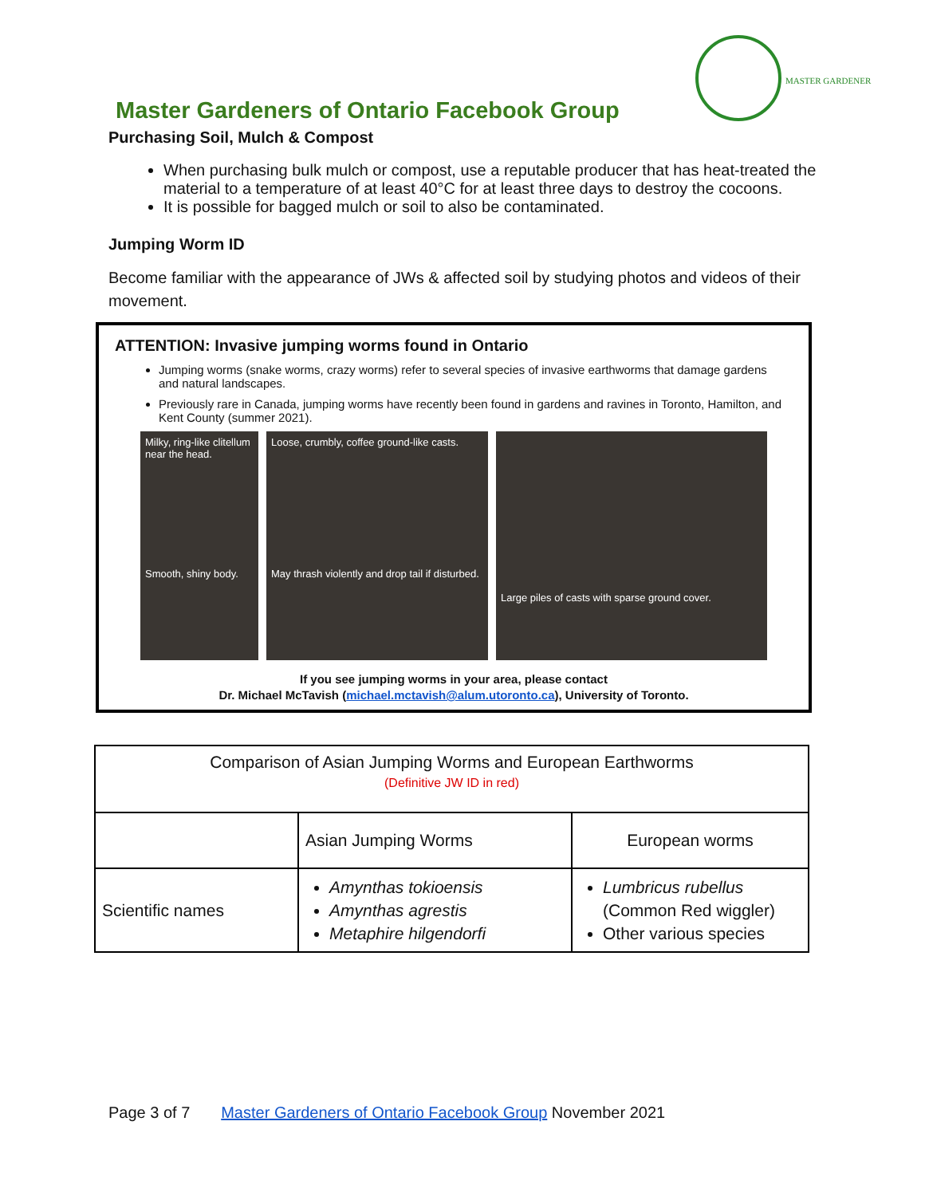MASTER GARDENER
Master Gardeners of Ontario Facebook Group
Purchasing Soil, Mulch & Compost
When purchasing bulk mulch or compost, use a reputable producer that has heat-treated the material to a temperature of at least 40°C for at least three days to destroy the cocoons.
It is possible for bagged mulch or soil to also be contaminated.
Jumping Worm ID
Become familiar with the appearance of JWs & affected soil by studying photos and videos of their movement.
ATTENTION: Invasive jumping worms found in Ontario
Jumping worms (snake worms, crazy worms) refer to several species of invasive earthworms that damage gardens and natural landscapes.
Previously rare in Canada, jumping worms have recently been found in gardens and ravines in Toronto, Hamilton, and Kent County (summer 2021).
Milky, ring-like clitellum near the head.
Smooth, shiny body.
Loose, crumbly, coffee ground-like casts.
May thrash violently and drop tail if disturbed.
Large piles of casts with sparse ground cover.
If you see jumping worms in your area, please contact
Dr. Michael McTavish (michael.mctavish@alum.utoronto.ca), University of Toronto.
| Comparison of Asian Jumping Worms and European Earthworms (Definitive JW ID in red) | | |
| --- | --- | --- |
| | Asian Jumping Worms | European worms |
| Scientific names | Amynthas tokioensis Amynthas agrestis Metaphire hilgendorfi | Lumbricus rubellus (Common Red wiggler) Other various species |
Page 3 of 7 Master Gardeners of Ontario Facebook Group November 2021